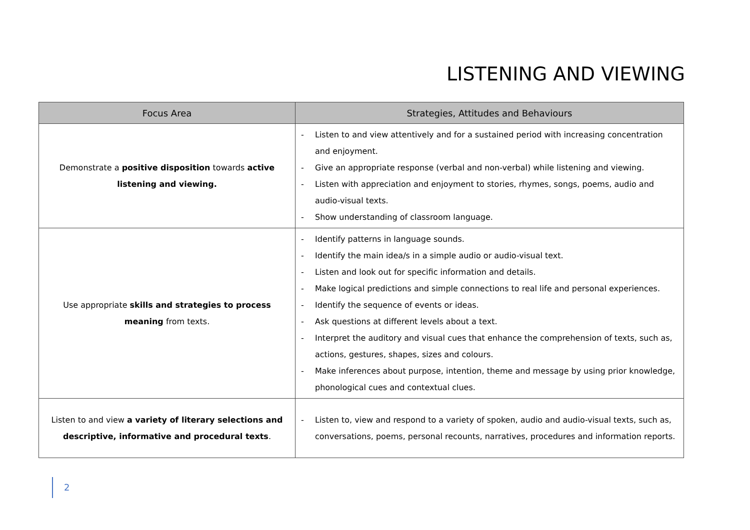LISTENING AND VIEWING
| Focus Area | Strategies, Attitudes and Behaviours |
| --- | --- |
| Demonstrate a positive disposition towards active listening and viewing. | - Listen to and view attentively and for a sustained period with increasing concentration and enjoyment. - Give an appropriate response (verbal and non-verbal) while listening and viewing. - Listen with appreciation and enjoyment to stories, rhymes, songs, poems, audio and audio-visual texts. - Show understanding of classroom language. |
| Use appropriate skills and strategies to process meaning from texts. | - Identify patterns in language sounds. - Identify the main idea/s in a simple audio or audio-visual text. - Listen and look out for specific information and details. - Make logical predictions and simple connections to real life and personal experiences. - Identify the sequence of events or ideas. - Ask questions at different levels about a text. - Interpret the auditory and visual cues that enhance the comprehension of texts, such as, actions, gestures, shapes, sizes and colours. - Make inferences about purpose, intention, theme and message by using prior knowledge, phonological cues and contextual clues. |
| Listen to and view a variety of literary selections and descriptive, informative and procedural texts . | - Listen to, view and respond to a variety of spoken, audio and audio-visual texts, such as, conversations, poems, personal recounts, narratives, procedures and information reports. |
2